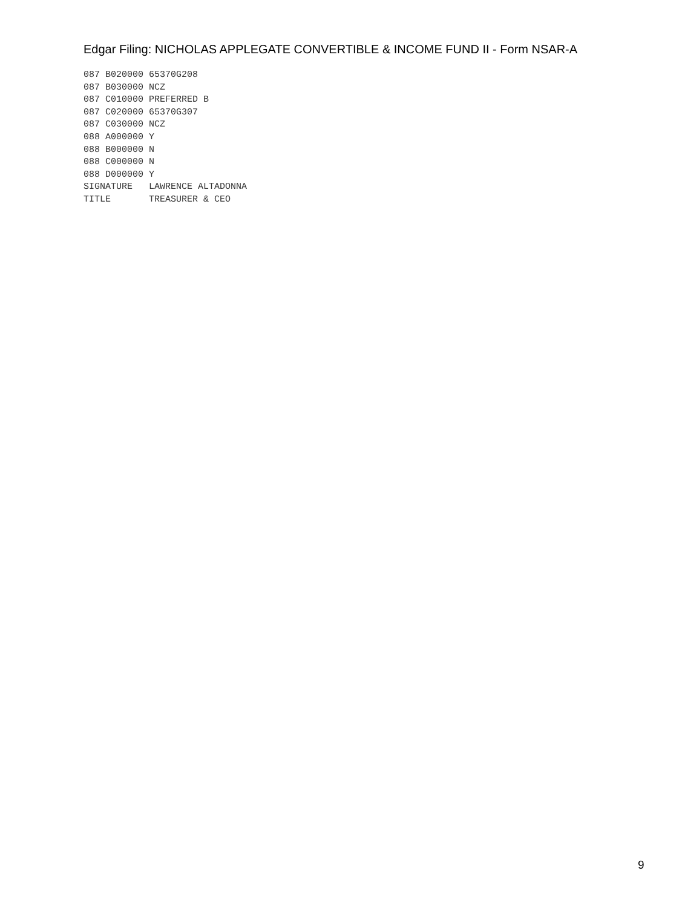Edgar Filing: NICHOLAS APPLEGATE CONVERTIBLE & INCOME FUND II - Form NSAR-A
087 B020000 65370G208
087 B030000 NCZ
087 C010000 PREFERRED B
087 C020000 65370G307
087 C030000 NCZ
088 A000000 Y
088 B000000 N
088 C000000 N
088 D000000 Y
SIGNATURE   LAWRENCE ALTADONNA
TITLE       TREASURER & CEO
9